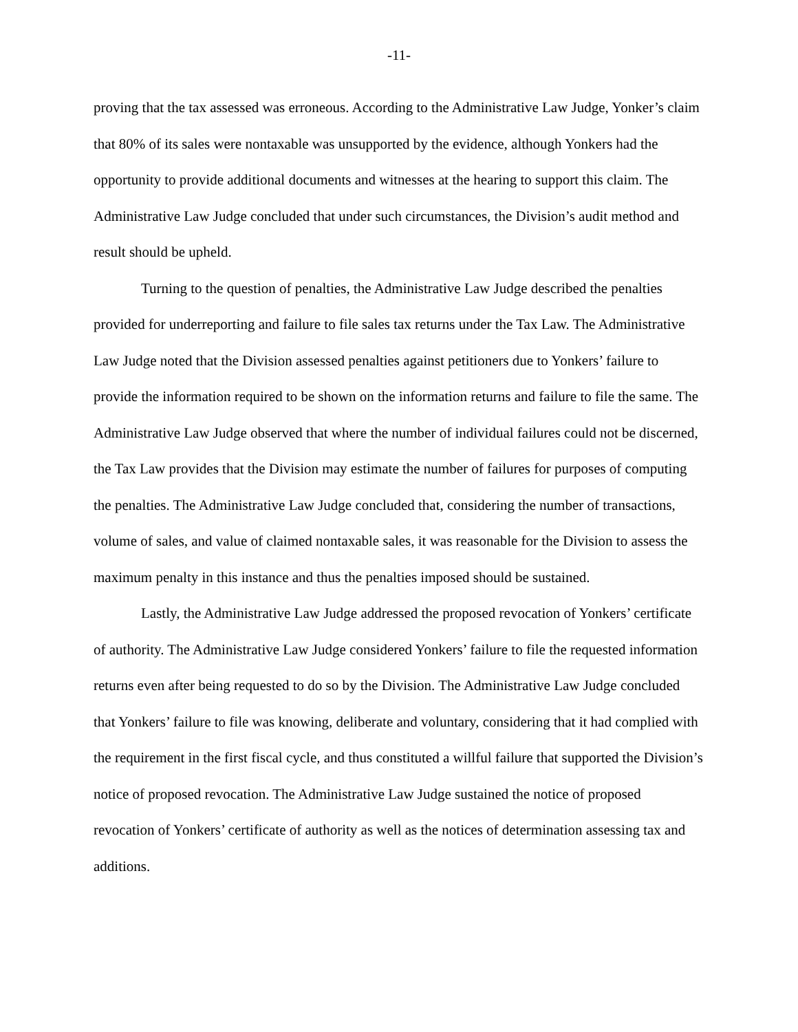-11-
proving that the tax assessed was erroneous. According to the Administrative Law Judge, Yonker’s claim that 80% of its sales were nontaxable was unsupported by the evidence, although Yonkers had the opportunity to provide additional documents and witnesses at the hearing to support this claim. The Administrative Law Judge concluded that under such circumstances, the Division’s audit method and result should be upheld.
Turning to the question of penalties, the Administrative Law Judge described the penalties provided for underreporting and failure to file sales tax returns under the Tax Law. The Administrative Law Judge noted that the Division assessed penalties against petitioners due to Yonkers’ failure to provide the information required to be shown on the information returns and failure to file the same. The Administrative Law Judge observed that where the number of individual failures could not be discerned, the Tax Law provides that the Division may estimate the number of failures for purposes of computing the penalties. The Administrative Law Judge concluded that, considering the number of transactions, volume of sales, and value of claimed nontaxable sales, it was reasonable for the Division to assess the maximum penalty in this instance and thus the penalties imposed should be sustained.
Lastly, the Administrative Law Judge addressed the proposed revocation of Yonkers’ certificate of authority. The Administrative Law Judge considered Yonkers’ failure to file the requested information returns even after being requested to do so by the Division. The Administrative Law Judge concluded that Yonkers’ failure to file was knowing, deliberate and voluntary, considering that it had complied with the requirement in the first fiscal cycle, and thus constituted a willful failure that supported the Division’s notice of proposed revocation. The Administrative Law Judge sustained the notice of proposed revocation of Yonkers’ certificate of authority as well as the notices of determination assessing tax and additions.